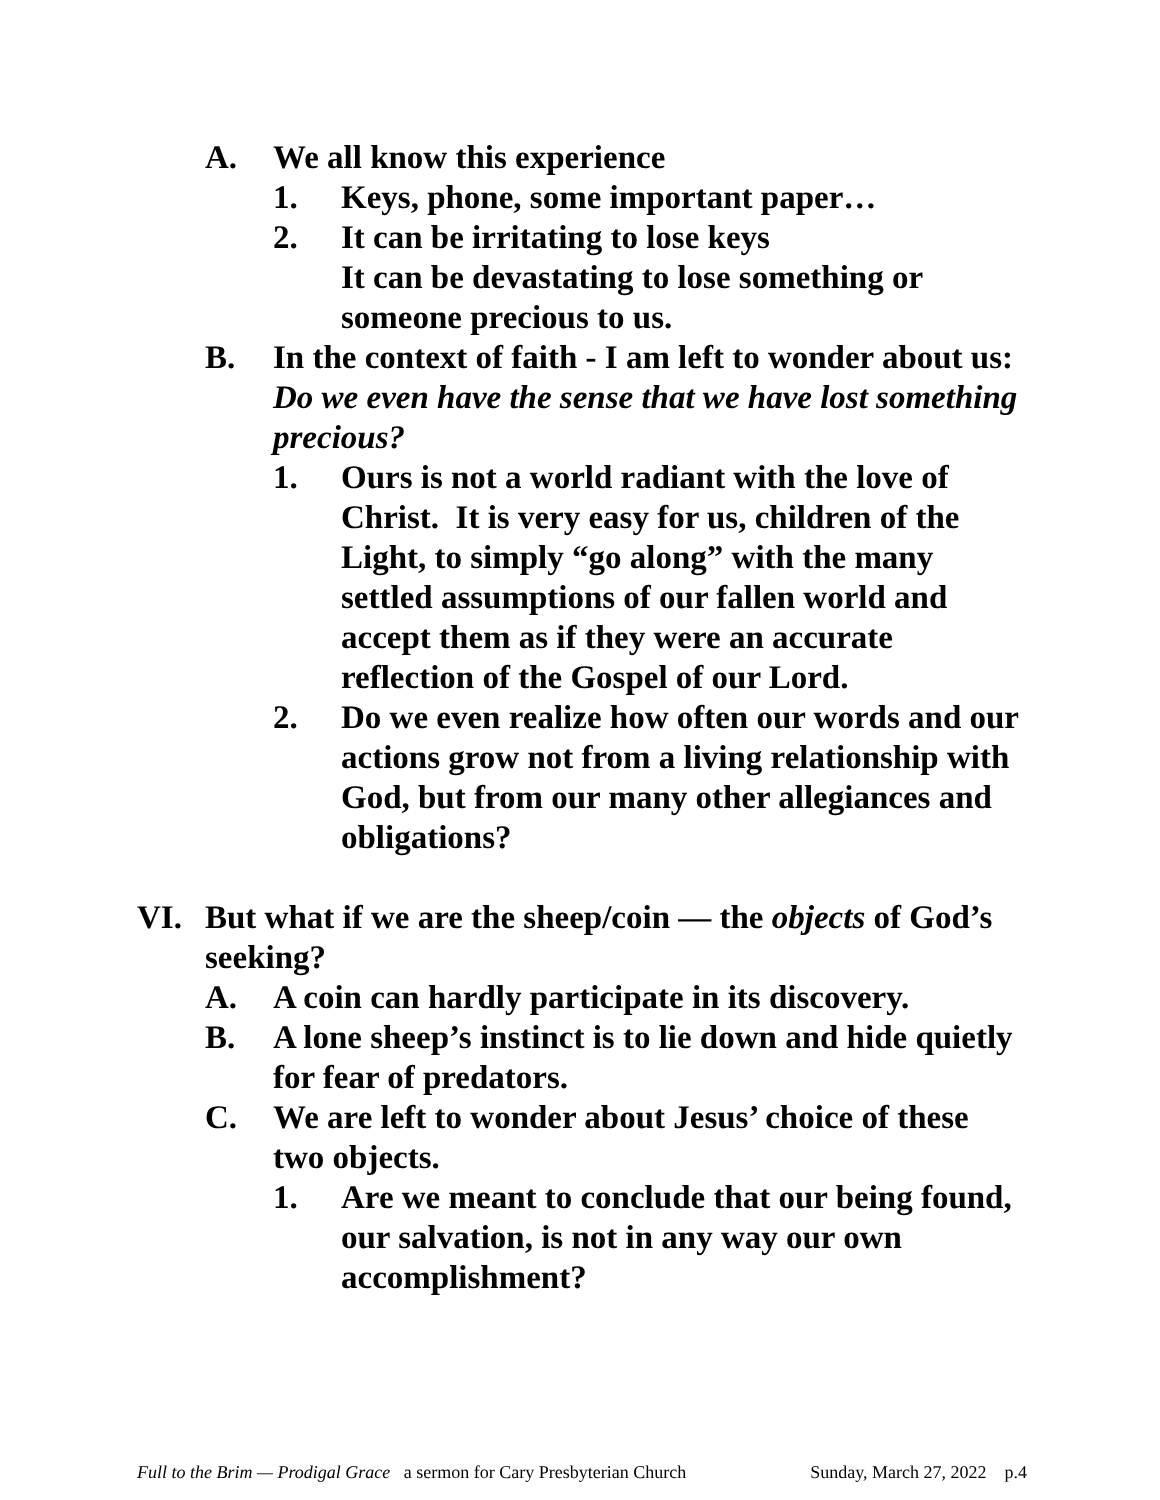A. We all know this experience
1. Keys, phone, some important paper…
2. It can be irritating to lose keys
It can be devastating to lose something or someone precious to us.
B. In the context of faith - I am left to wonder about us:
Do we even have the sense that we have lost something precious?
1. Ours is not a world radiant with the love of Christ. It is very easy for us, children of the Light, to simply “go along” with the many settled assumptions of our fallen world and accept them as if they were an accurate reflection of the Gospel of our Lord.
2. Do we even realize how often our words and our actions grow not from a living relationship with God, but from our many other allegiances and obligations?
VI. But what if we are the sheep/coin — the objects of God’s seeking?
A. A coin can hardly participate in its discovery.
B. A lone sheep’s instinct is to lie down and hide quietly for fear of predators.
C. We are left to wonder about Jesus’ choice of these two objects.
1. Are we meant to conclude that our being found, our salvation, is not in any way our own accomplishment?
Full to the Brim — Prodigal Grace a sermon for Cary Presbyterian Church Sunday, March 27, 2022 p.4